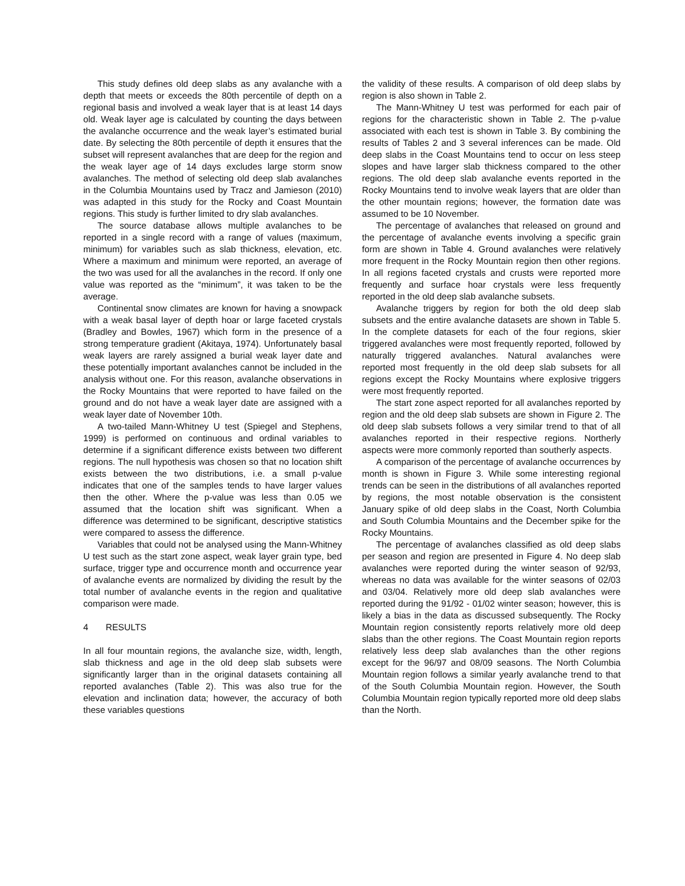This study defines old deep slabs as any avalanche with a depth that meets or exceeds the 80th percentile of depth on a regional basis and involved a weak layer that is at least 14 days old. Weak layer age is calculated by counting the days between the avalanche occurrence and the weak layer’s estimated burial date. By selecting the 80th percentile of depth it ensures that the subset will represent avalanches that are deep for the region and the weak layer age of 14 days excludes large storm snow avalanches. The method of selecting old deep slab avalanches in the Columbia Mountains used by Tracz and Jamieson (2010) was adapted in this study for the Rocky and Coast Mountain regions. This study is further limited to dry slab avalanches.
The source database allows multiple avalanches to be reported in a single record with a range of values (maximum, minimum) for variables such as slab thickness, elevation, etc. Where a maximum and minimum were reported, an average of the two was used for all the avalanches in the record. If only one value was reported as the “minimum”, it was taken to be the average.
Continental snow climates are known for having a snowpack with a weak basal layer of depth hoar or large faceted crystals (Bradley and Bowles, 1967) which form in the presence of a strong temperature gradient (Akitaya, 1974). Unfortunately basal weak layers are rarely assigned a burial weak layer date and these potentially important avalanches cannot be included in the analysis without one. For this reason, avalanche observations in the Rocky Mountains that were reported to have failed on the ground and do not have a weak layer date are assigned with a weak layer date of November 10th.
A two-tailed Mann-Whitney U test (Spiegel and Stephens, 1999) is performed on continuous and ordinal variables to determine if a significant difference exists between two different regions. The null hypothesis was chosen so that no location shift exists between the two distributions, i.e. a small p-value indicates that one of the samples tends to have larger values then the other. Where the p-value was less than 0.05 we assumed that the location shift was significant. When a difference was determined to be significant, descriptive statistics were compared to assess the difference.
Variables that could not be analysed using the Mann-Whitney U test such as the start zone aspect, weak layer grain type, bed surface, trigger type and occurrence month and occurrence year of avalanche events are normalized by dividing the result by the total number of avalanche events in the region and qualitative comparison were made.
4 RESULTS
In all four mountain regions, the avalanche size, width, length, slab thickness and age in the old deep slab subsets were significantly larger than in the original datasets containing all reported avalanches (Table 2). This was also true for the elevation and inclination data; however, the accuracy of both these variables questions
the validity of these results. A comparison of old deep slabs by region is also shown in Table 2.
The Mann-Whitney U test was performed for each pair of regions for the characteristic shown in Table 2. The p-value associated with each test is shown in Table 3. By combining the results of Tables 2 and 3 several inferences can be made. Old deep slabs in the Coast Mountains tend to occur on less steep slopes and have larger slab thickness compared to the other regions. The old deep slab avalanche events reported in the Rocky Mountains tend to involve weak layers that are older than the other mountain regions; however, the formation date was assumed to be 10 November.
The percentage of avalanches that released on ground and the percentage of avalanche events involving a specific grain form are shown in Table 4. Ground avalanches were relatively more frequent in the Rocky Mountain region then other regions. In all regions faceted crystals and crusts were reported more frequently and surface hoar crystals were less frequently reported in the old deep slab avalanche subsets.
Avalanche triggers by region for both the old deep slab subsets and the entire avalanche datasets are shown in Table 5. In the complete datasets for each of the four regions, skier triggered avalanches were most frequently reported, followed by naturally triggered avalanches. Natural avalanches were reported most frequently in the old deep slab subsets for all regions except the Rocky Mountains where explosive triggers were most frequently reported.
The start zone aspect reported for all avalanches reported by region and the old deep slab subsets are shown in Figure 2. The old deep slab subsets follows a very similar trend to that of all avalanches reported in their respective regions. Northerly aspects were more commonly reported than southerly aspects.
A comparison of the percentage of avalanche occurrences by month is shown in Figure 3. While some interesting regional trends can be seen in the distributions of all avalanches reported by regions, the most notable observation is the consistent January spike of old deep slabs in the Coast, North Columbia and South Columbia Mountains and the December spike for the Rocky Mountains.
The percentage of avalanches classified as old deep slabs per season and region are presented in Figure 4. No deep slab avalanches were reported during the winter season of 92/93, whereas no data was available for the winter seasons of 02/03 and 03/04. Relatively more old deep slab avalanches were reported during the 91/92 - 01/02 winter season; however, this is likely a bias in the data as discussed subsequently. The Rocky Mountain region consistently reports relatively more old deep slabs than the other regions. The Coast Mountain region reports relatively less deep slab avalanches than the other regions except for the 96/97 and 08/09 seasons. The North Columbia Mountain region follows a similar yearly avalanche trend to that of the South Columbia Mountain region. However, the South Columbia Mountain region typically reported more old deep slabs than the North.